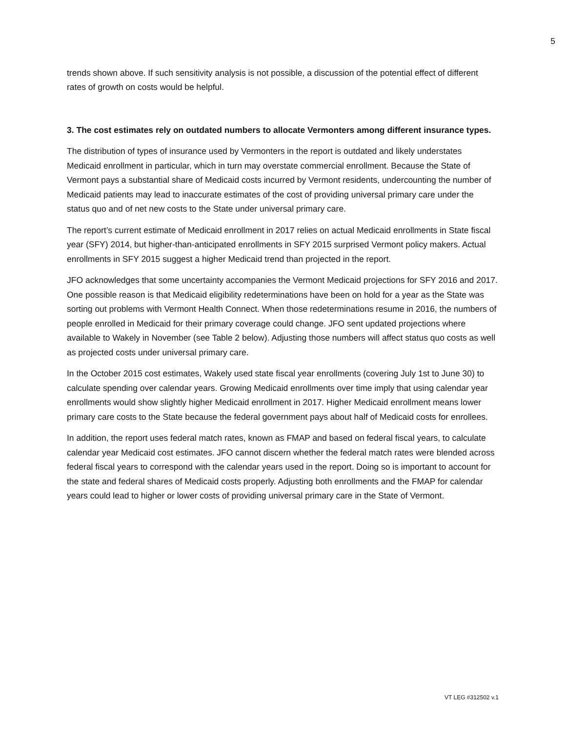5
trends shown above. If such sensitivity analysis is not possible, a discussion of the potential effect of different rates of growth on costs would be helpful.
3. The cost estimates rely on outdated numbers to allocate Vermonters among different insurance types.
The distribution of types of insurance used by Vermonters in the report is outdated and likely understates Medicaid enrollment in particular, which in turn may overstate commercial enrollment. Because the State of Vermont pays a substantial share of Medicaid costs incurred by Vermont residents, undercounting the number of Medicaid patients may lead to inaccurate estimates of the cost of providing universal primary care under the status quo and of net new costs to the State under universal primary care.
The report’s current estimate of Medicaid enrollment in 2017 relies on actual Medicaid enrollments in State fiscal year (SFY) 2014, but higher-than-anticipated enrollments in SFY 2015 surprised Vermont policy makers. Actual enrollments in SFY 2015 suggest a higher Medicaid trend than projected in the report.
JFO acknowledges that some uncertainty accompanies the Vermont Medicaid projections for SFY 2016 and 2017. One possible reason is that Medicaid eligibility redeterminations have been on hold for a year as the State was sorting out problems with Vermont Health Connect. When those redeterminations resume in 2016, the numbers of people enrolled in Medicaid for their primary coverage could change. JFO sent updated projections where available to Wakely in November (see Table 2 below). Adjusting those numbers will affect status quo costs as well as projected costs under universal primary care.
In the October 2015 cost estimates, Wakely used state fiscal year enrollments (covering July 1st to June 30) to calculate spending over calendar years. Growing Medicaid enrollments over time imply that using calendar year enrollments would show slightly higher Medicaid enrollment in 2017. Higher Medicaid enrollment means lower primary care costs to the State because the federal government pays about half of Medicaid costs for enrollees.
In addition, the report uses federal match rates, known as FMAP and based on federal fiscal years, to calculate calendar year Medicaid cost estimates. JFO cannot discern whether the federal match rates were blended across federal fiscal years to correspond with the calendar years used in the report. Doing so is important to account for the state and federal shares of Medicaid costs properly. Adjusting both enrollments and the FMAP for calendar years could lead to higher or lower costs of providing universal primary care in the State of Vermont.
VT LEG #312502 v.1